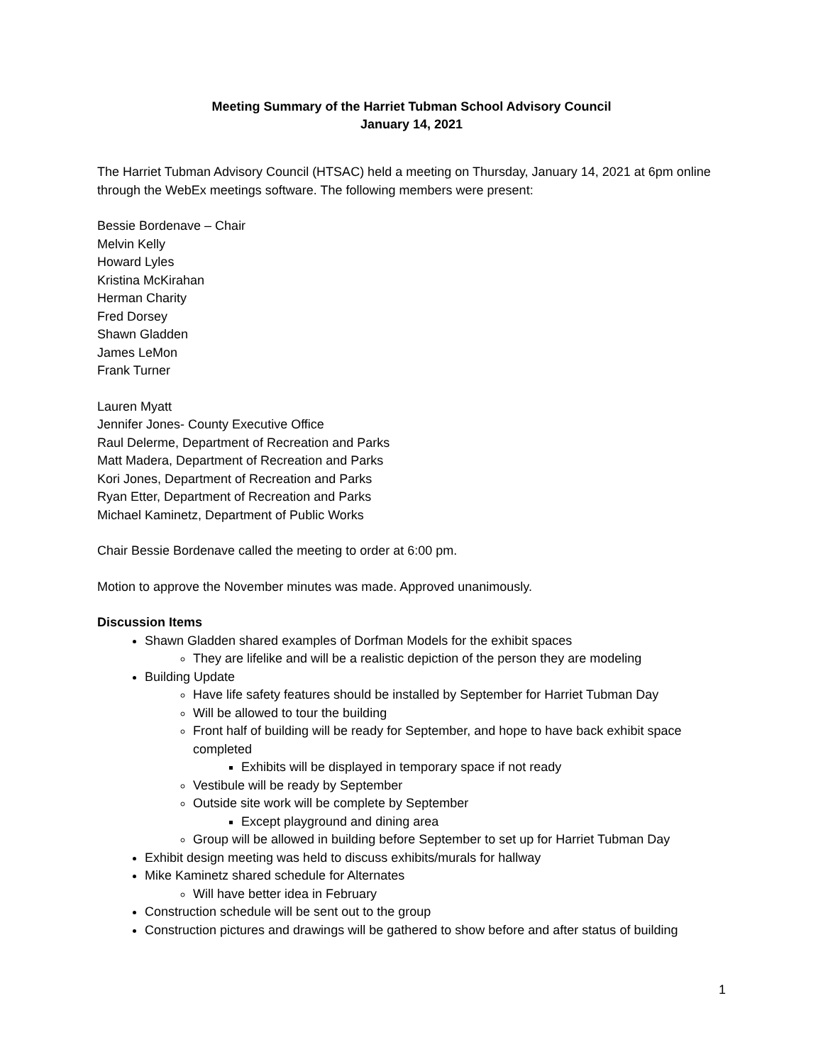Meeting Summary of the Harriet Tubman School Advisory Council
January 14, 2021
The Harriet Tubman Advisory Council (HTSAC) held a meeting on Thursday, January 14, 2021 at 6pm online through the WebEx meetings software. The following members were present:
Bessie Bordenave – Chair
Melvin Kelly
Howard Lyles
Kristina McKirahan
Herman Charity
Fred Dorsey
Shawn Gladden
James LeMon
Frank Turner
Lauren Myatt
Jennifer Jones- County Executive Office
Raul Delerme, Department of Recreation and Parks
Matt Madera, Department of Recreation and Parks
Kori Jones, Department of Recreation and Parks
Ryan Etter, Department of Recreation and Parks
Michael Kaminetz, Department of Public Works
Chair Bessie Bordenave called the meeting to order at 6:00 pm.
Motion to approve the November minutes was made. Approved unanimously.
Discussion Items
Shawn Gladden shared examples of Dorfman Models for the exhibit spaces
They are lifelike and will be a realistic depiction of the person they are modeling
Building Update
Have life safety features should be installed by September for Harriet Tubman Day
Will be allowed to tour the building
Front half of building will be ready for September, and hope to have back exhibit space completed
Exhibits will be displayed in temporary space if not ready
Vestibule will be ready by September
Outside site work will be complete by September
Except playground and dining area
Group will be allowed in building before September to set up for Harriet Tubman Day
Exhibit design meeting was held to discuss exhibits/murals for hallway
Mike Kaminetz shared schedule for Alternates
Will have better idea in February
Construction schedule will be sent out to the group
Construction pictures and drawings will be gathered to show before and after status of building
1